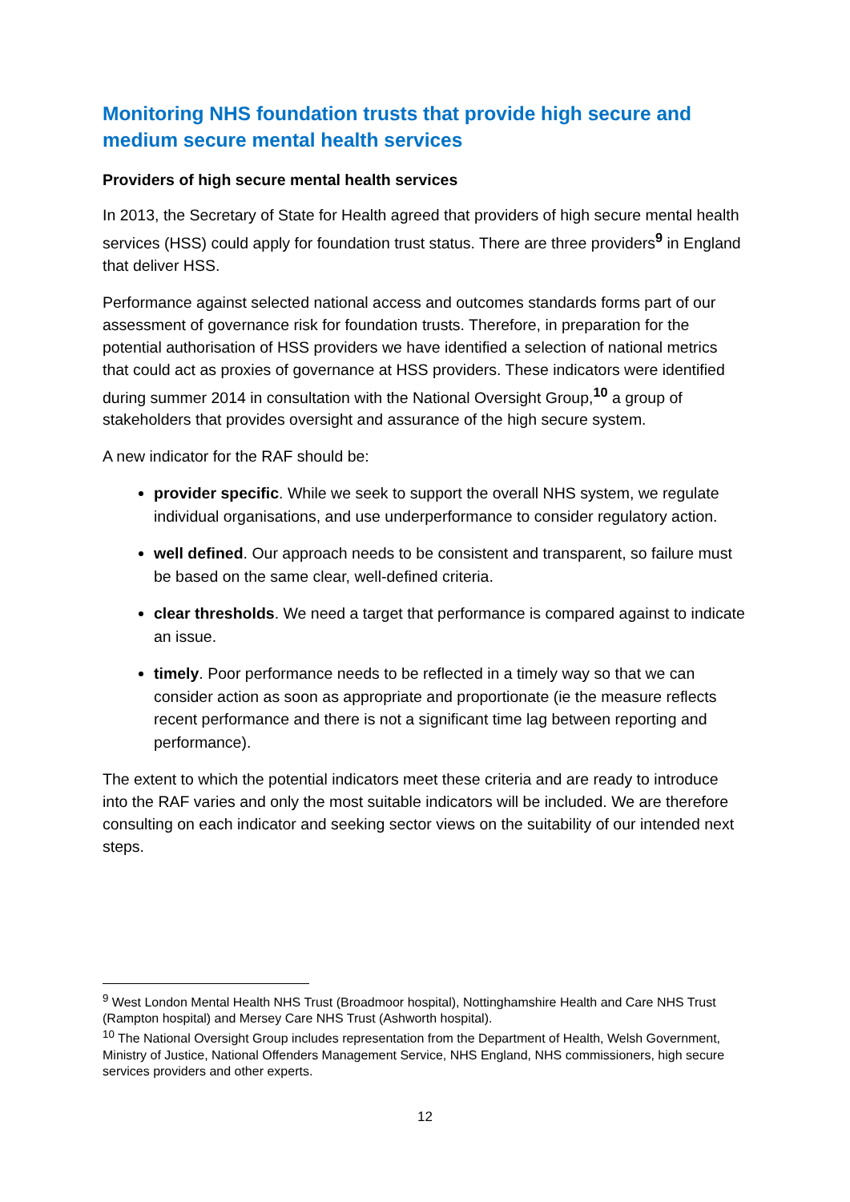Monitoring NHS foundation trusts that provide high secure and medium secure mental health services
Providers of high secure mental health services
In 2013, the Secretary of State for Health agreed that providers of high secure mental health services (HSS) could apply for foundation trust status. There are three providers<sup>9</sup> in England that deliver HSS.
Performance against selected national access and outcomes standards forms part of our assessment of governance risk for foundation trusts. Therefore, in preparation for the potential authorisation of HSS providers we have identified a selection of national metrics that could act as proxies of governance at HSS providers. These indicators were identified during summer 2014 in consultation with the National Oversight Group,<sup>10</sup> a group of stakeholders that provides oversight and assurance of the high secure system.
A new indicator for the RAF should be:
provider specific. While we seek to support the overall NHS system, we regulate individual organisations, and use underperformance to consider regulatory action.
well defined. Our approach needs to be consistent and transparent, so failure must be based on the same clear, well-defined criteria.
clear thresholds. We need a target that performance is compared against to indicate an issue.
timely. Poor performance needs to be reflected in a timely way so that we can consider action as soon as appropriate and proportionate (ie the measure reflects recent performance and there is not a significant time lag between reporting and performance).
The extent to which the potential indicators meet these criteria and are ready to introduce into the RAF varies and only the most suitable indicators will be included. We are therefore consulting on each indicator and seeking sector views on the suitability of our intended next steps.
<sup>9</sup> West London Mental Health NHS Trust (Broadmoor hospital), Nottinghamshire Health and Care NHS Trust (Rampton hospital) and Mersey Care NHS Trust (Ashworth hospital).
<sup>10</sup> The National Oversight Group includes representation from the Department of Health, Welsh Government, Ministry of Justice, National Offenders Management Service, NHS England, NHS commissioners, high secure services providers and other experts.
12